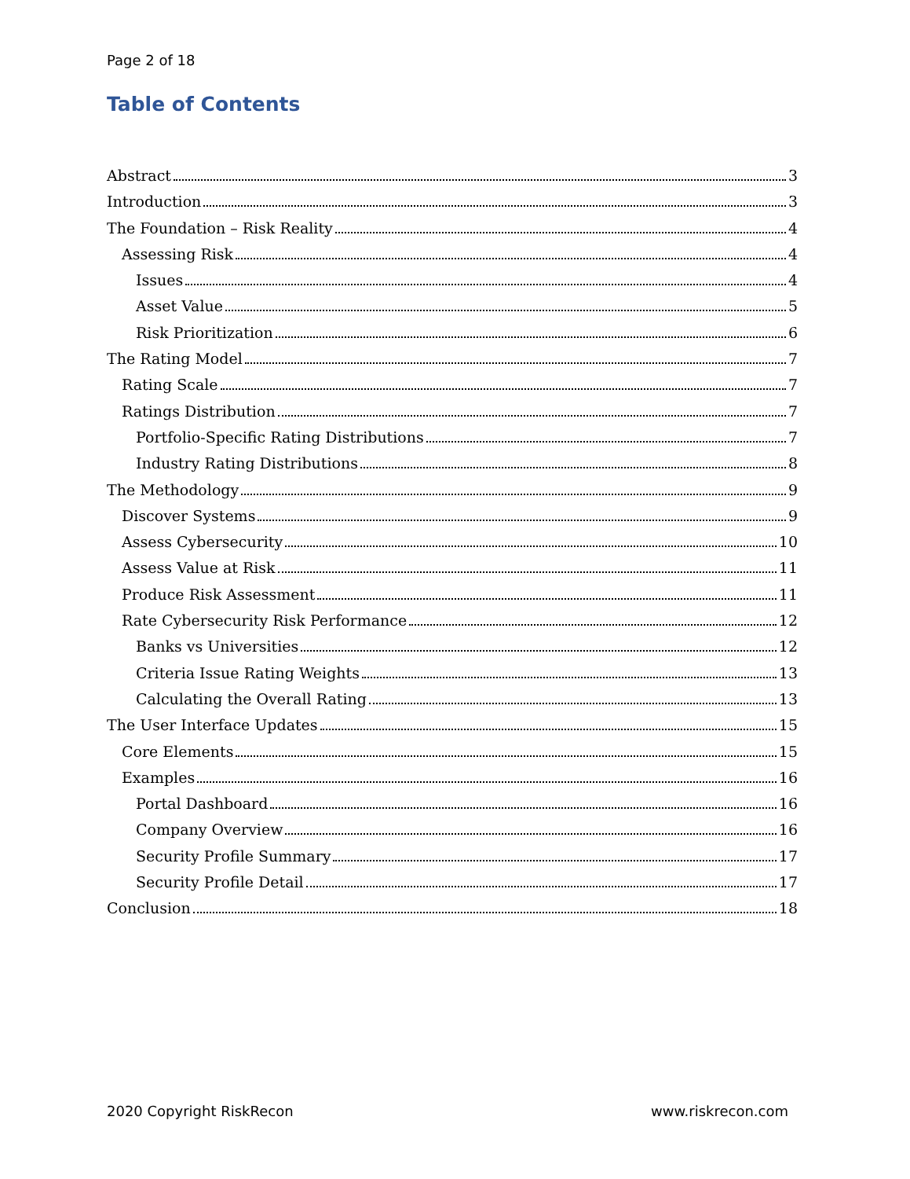Page 2 of 18
Table of Contents
Abstract 3
Introduction 3
The Foundation – Risk Reality 4
Assessing Risk 4
Issues 4
Asset Value 5
Risk Prioritization 6
The Rating Model 7
Rating Scale 7
Ratings Distribution 7
Portfolio-Specific Rating Distributions 7
Industry Rating Distributions 8
The Methodology 9
Discover Systems 9
Assess Cybersecurity 10
Assess Value at Risk 11
Produce Risk Assessment 11
Rate Cybersecurity Risk Performance 12
Banks vs Universities 12
Criteria Issue Rating Weights 13
Calculating the Overall Rating 13
The User Interface Updates 15
Core Elements 15
Examples 16
Portal Dashboard 16
Company Overview 16
Security Profile Summary 17
Security Profile Detail 17
Conclusion 18
2020 Copyright RiskRecon www.riskrecon.com